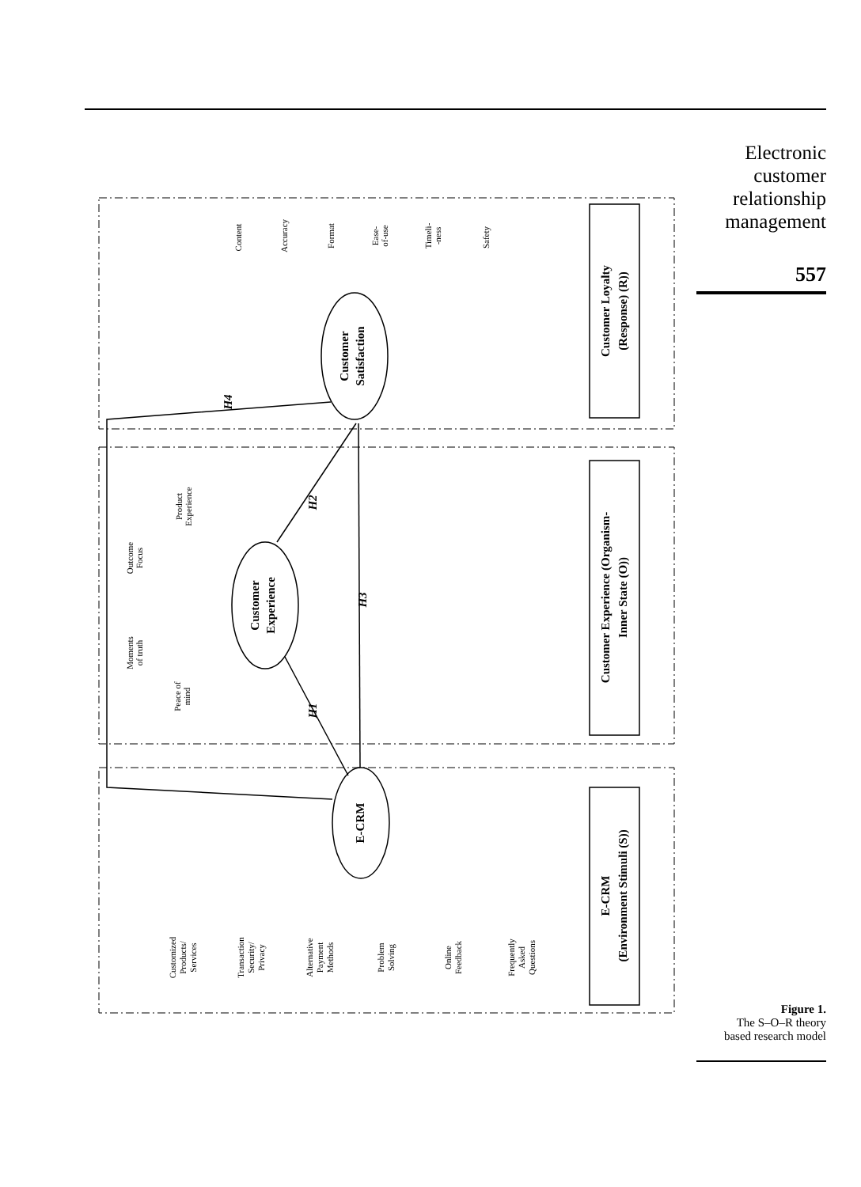Electronic
customer
relationship
management
557
Customer Loyalty
(Response) (R))
Customer Experience (Organism-
Inner State (O))
E-CRM
(Environment Stimuli (S))
Customer
Satisfaction
Customer
Experience
E-CRM
H4
H2
H3
H1
Content
Accuracy
Format
Ease-
of-use
Timeli-
-ness
Safety
Product
Experience
Outcome
Focus
Moments
of truth
Peace of
mind
Customized
Products/
Services
Transaction
Security/
Privacy
Alternative
Payment
Methods
Problem
Solving
Online
Feedback
Frequently
Asked
Questions
Figure 1.
The S–O–R theory
based research model